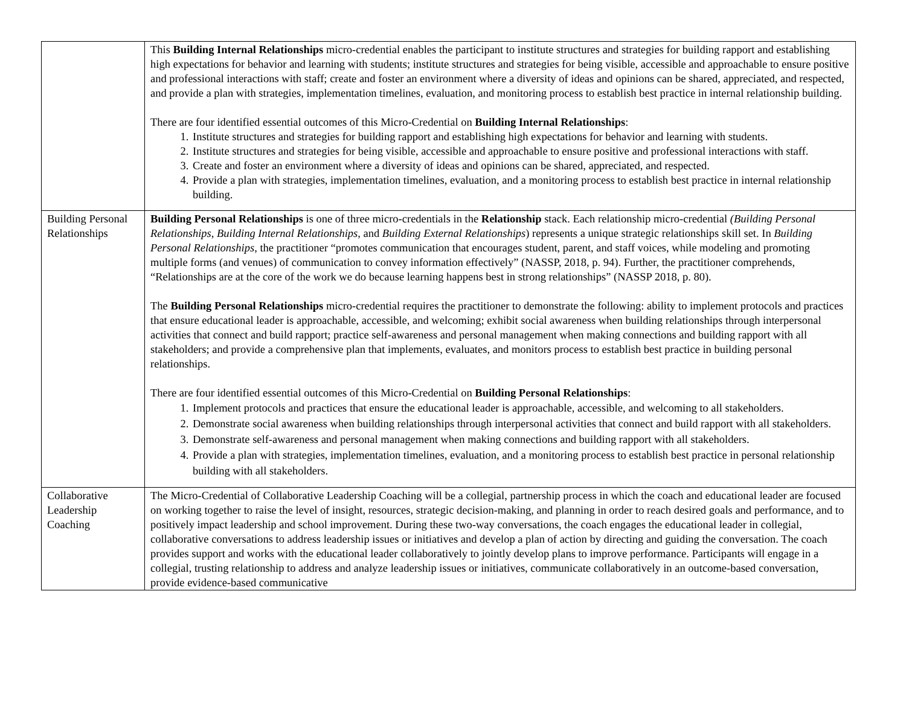| | This Building Internal Relationships micro-credential enables the participant to institute structures and strategies for building rapport and establishing high expectations for behavior and learning with students; institute structures and strategies for being visible, accessible and approachable to ensure positive and professional interactions with staff; create and foster an environment where a diversity of ideas and opinions can be shared, appreciated, and respected, and provide a plan with strategies, implementation timelines, evaluation, and monitoring process to establish best practice in internal relationship building. There are four identified essential outcomes of this Micro-Credential on Building Internal Relationships : 1. Institute structures and strategies for building rapport and establishing high expectations for behavior and learning with students. 2. Institute structures and strategies for being visible, accessible and approachable to ensure positive and professional interactions with staff. 3. Create and foster an environment where a diversity of ideas and opinions can be shared, appreciated, and respected. 4. Provide a plan with strategies, implementation timelines, evaluation, and a monitoring process to establish best practice in internal relationship building. |
| Building Personal Relationships | Building Personal Relationships is one of three micro-credentials in the Relationship stack. Each relationship micro-credential (Building Personal Relationships, Building Internal Relationships, and Building External Relationships ) represents a unique strategic relationships skill set. In Building Personal Relationships , the practitioner “promotes communication that encourages student, parent, and staff voices, while modeling and promoting multiple forms (and venues) of communication to convey information effectively” (NASSP, 2018, p. 94). Further, the practitioner comprehends, “Relationships are at the core of the work we do because learning happens best in strong relationships” (NASSP 2018, p. 80). The Building Personal Relationships micro-credential requires the practitioner to demonstrate the following: ability to implement protocols and practices that ensure educational leader is approachable, accessible, and welcoming; exhibit social awareness when building relationships through interpersonal activities that connect and build rapport; practice self-awareness and personal management when making connections and building rapport with all stakeholders; and provide a comprehensive plan that implements, evaluates, and monitors process to establish best practice in building personal relationships. There are four identified essential outcomes of this Micro-Credential on Building Personal Relationships : 1. Implement protocols and practices that ensure the educational leader is approachable, accessible, and welcoming to all stakeholders. 2. Demonstrate social awareness when building relationships through interpersonal activities that connect and build rapport with all stakeholders. 3. Demonstrate self-awareness and personal management when making connections and building rapport with all stakeholders. 4. Provide a plan with strategies, implementation timelines, evaluation, and a monitoring process to establish best practice in personal relationship building with all stakeholders. |
| Collaborative Leadership Coaching | The Micro-Credential of Collaborative Leadership Coaching will be a collegial, partnership process in which the coach and educational leader are focused on working together to raise the level of insight, resources, strategic decision-making, and planning in order to reach desired goals and performance, and to positively impact leadership and school improvement. During these two-way conversations, the coach engages the educational leader in collegial, collaborative conversations to address leadership issues or initiatives and develop a plan of action by directing and guiding the conversation. The coach provides support and works with the educational leader collaboratively to jointly develop plans to improve performance. Participants will engage in a collegial, trusting relationship to address and analyze leadership issues or initiatives, communicate collaboratively in an outcome-based conversation, provide evidence-based communicative |